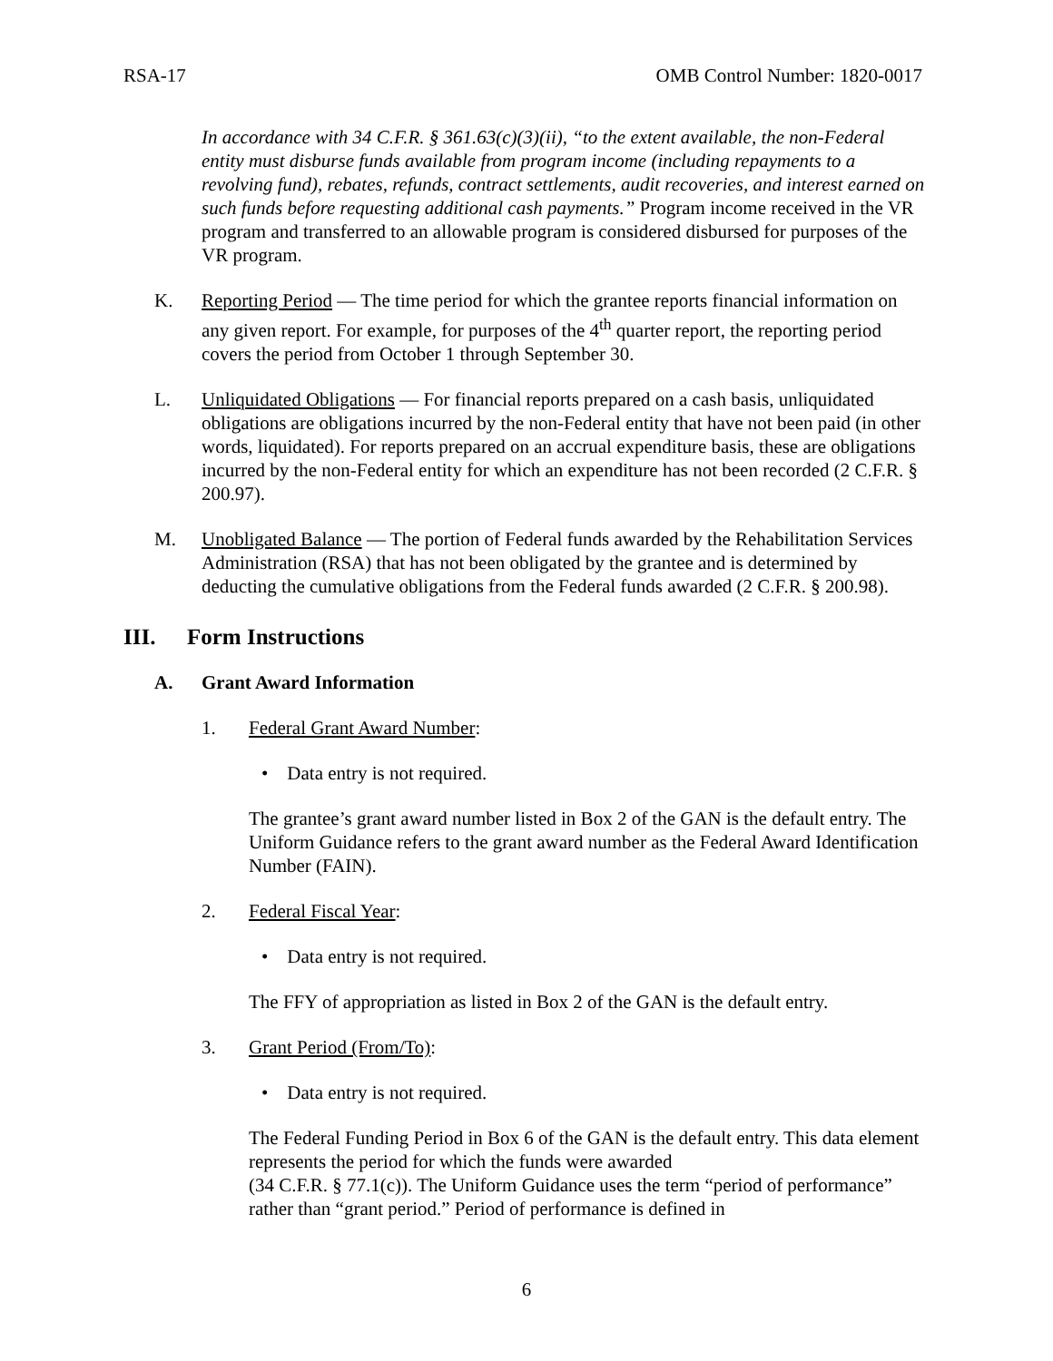RSA-17 OMB Control Number: 1820-0017
In accordance with 34 C.F.R. § 361.63(c)(3)(ii), “to the extent available, the non-Federal entity must disburse funds available from program income (including repayments to a revolving fund), rebates, refunds, contract settlements, audit recoveries, and interest earned on such funds before requesting additional cash payments.” Program income received in the VR program and transferred to an allowable program is considered disbursed for purposes of the VR program.
K. Reporting Period — The time period for which the grantee reports financial information on any given report. For example, for purposes of the 4<sup>th</sup> quarter report, the reporting period covers the period from October 1 through September 30.
L. Unliquidated Obligations — For financial reports prepared on a cash basis, unliquidated obligations are obligations incurred by the non-Federal entity that have not been paid (in other words, liquidated). For reports prepared on an accrual expenditure basis, these are obligations incurred by the non-Federal entity for which an expenditure has not been recorded (2 C.F.R. § 200.97).
M. Unobligated Balance — The portion of Federal funds awarded by the Rehabilitation Services Administration (RSA) that has not been obligated by the grantee and is determined by deducting the cumulative obligations from the Federal funds awarded (2 C.F.R. § 200.98).
III. Form Instructions
A. Grant Award Information
1. Federal Grant Award Number:
• Data entry is not required.
The grantee’s grant award number listed in Box 2 of the GAN is the default entry. The Uniform Guidance refers to the grant award number as the Federal Award Identification Number (FAIN).
2. Federal Fiscal Year:
• Data entry is not required.
The FFY of appropriation as listed in Box 2 of the GAN is the default entry.
3. Grant Period (From/To):
• Data entry is not required.
The Federal Funding Period in Box 6 of the GAN is the default entry. This data element represents the period for which the funds were awarded
(34 C.F.R. § 77.1(c)). The Uniform Guidance uses the term “period of performance” rather than “grant period.” Period of performance is defined in
6